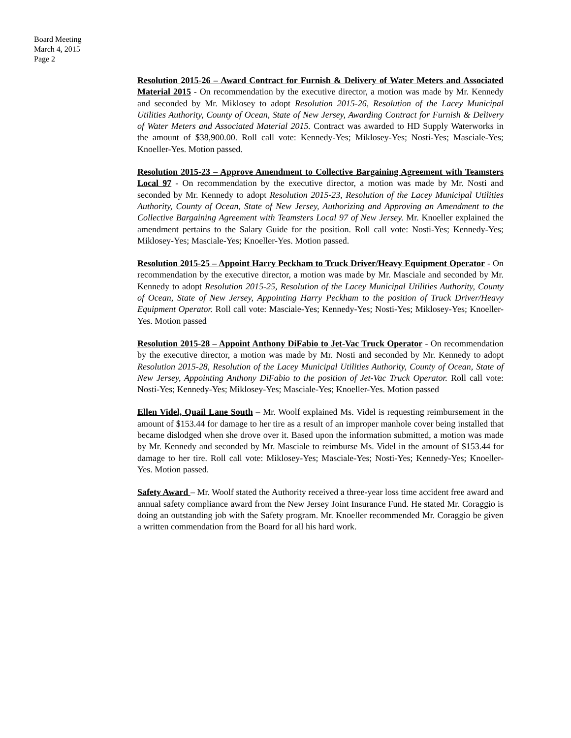Board Meeting
March 4, 2015
Page 2
Resolution 2015-26 – Award Contract for Furnish & Delivery of Water Meters and Associated Material 2015 - On recommendation by the executive director, a motion was made by Mr. Kennedy and seconded by Mr. Miklosey to adopt Resolution 2015-26, Resolution of the Lacey Municipal Utilities Authority, County of Ocean, State of New Jersey, Awarding Contract for Furnish & Delivery of Water Meters and Associated Material 2015. Contract was awarded to HD Supply Waterworks in the amount of $38,900.00. Roll call vote: Kennedy-Yes; Miklosey-Yes; Nosti-Yes; Masciale-Yes; Knoeller-Yes. Motion passed.
Resolution 2015-23 – Approve Amendment to Collective Bargaining Agreement with Teamsters Local 97 - On recommendation by the executive director, a motion was made by Mr. Nosti and seconded by Mr. Kennedy to adopt Resolution 2015-23, Resolution of the Lacey Municipal Utilities Authority, County of Ocean, State of New Jersey, Authorizing and Approving an Amendment to the Collective Bargaining Agreement with Teamsters Local 97 of New Jersey. Mr. Knoeller explained the amendment pertains to the Salary Guide for the position. Roll call vote: Nosti-Yes; Kennedy-Yes; Miklosey-Yes; Masciale-Yes; Knoeller-Yes. Motion passed.
Resolution 2015-25 – Appoint Harry Peckham to Truck Driver/Heavy Equipment Operator - On recommendation by the executive director, a motion was made by Mr. Masciale and seconded by Mr. Kennedy to adopt Resolution 2015-25, Resolution of the Lacey Municipal Utilities Authority, County of Ocean, State of New Jersey, Appointing Harry Peckham to the position of Truck Driver/Heavy Equipment Operator. Roll call vote: Masciale-Yes; Kennedy-Yes; Nosti-Yes; Miklosey-Yes; Knoeller-Yes. Motion passed
Resolution 2015-28 – Appoint Anthony DiFabio to Jet-Vac Truck Operator - On recommendation by the executive director, a motion was made by Mr. Nosti and seconded by Mr. Kennedy to adopt Resolution 2015-28, Resolution of the Lacey Municipal Utilities Authority, County of Ocean, State of New Jersey, Appointing Anthony DiFabio to the position of Jet-Vac Truck Operator. Roll call vote: Nosti-Yes; Kennedy-Yes; Miklosey-Yes; Masciale-Yes; Knoeller-Yes. Motion passed
Ellen Videl, Quail Lane South – Mr. Woolf explained Ms. Videl is requesting reimbursement in the amount of $153.44 for damage to her tire as a result of an improper manhole cover being installed that became dislodged when she drove over it. Based upon the information submitted, a motion was made by Mr. Kennedy and seconded by Mr. Masciale to reimburse Ms. Videl in the amount of $153.44 for damage to her tire. Roll call vote: Miklosey-Yes; Masciale-Yes; Nosti-Yes; Kennedy-Yes; Knoeller-Yes. Motion passed.
Safety Award – Mr. Woolf stated the Authority received a three-year loss time accident free award and annual safety compliance award from the New Jersey Joint Insurance Fund. He stated Mr. Coraggio is doing an outstanding job with the Safety program. Mr. Knoeller recommended Mr. Coraggio be given a written commendation from the Board for all his hard work.